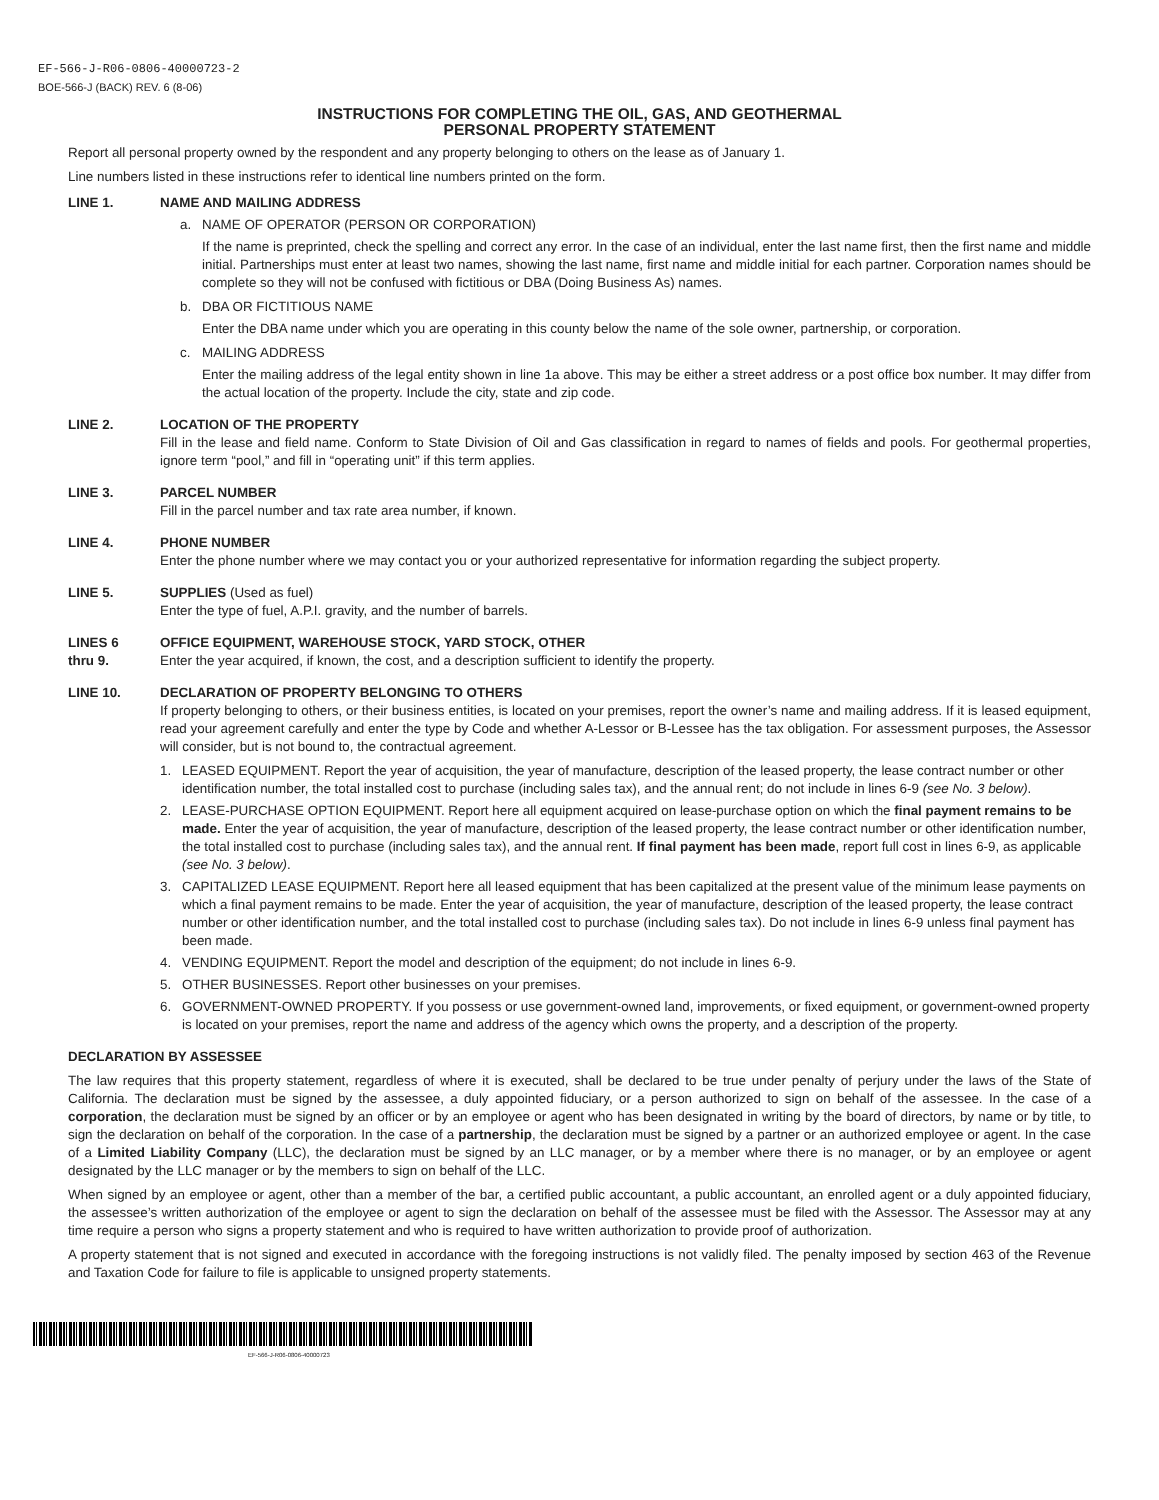EF-566-J-R06-0806-40000723-2
BOE-566-J (BACK) REV. 6 (8-06)
INSTRUCTIONS FOR COMPLETING THE OIL, GAS, AND GEOTHERMAL
PERSONAL PROPERTY STATEMENT
Report all personal property owned by the respondent and any property belonging to others on the lease as of January 1.
Line numbers listed in these instructions refer to identical line numbers printed on the form.
LINE 1. NAME AND MAILING ADDRESS
a. NAME OF OPERATOR (PERSON OR CORPORATION)
If the name is preprinted, check the spelling and correct any error. In the case of an individual, enter the last name first, then the first name and middle initial. Partnerships must enter at least two names, showing the last name, first name and middle initial for each partner. Corporation names should be complete so they will not be confused with fictitious or DBA (Doing Business As) names.
b. DBA OR FICTITIOUS NAME
Enter the DBA name under which you are operating in this county below the name of the sole owner, partnership, or corporation.
c. MAILING ADDRESS
Enter the mailing address of the legal entity shown in line 1a above. This may be either a street address or a post office box number. It may differ from the actual location of the property. Include the city, state and zip code.
LINE 2. LOCATION OF THE PROPERTY
Fill in the lease and field name. Conform to State Division of Oil and Gas classification in regard to names of fields and pools. For geothermal properties, ignore term “pool,” and fill in “operating unit” if this term applies.
LINE 3. PARCEL NUMBER
Fill in the parcel number and tax rate area number, if known.
LINE 4. PHONE NUMBER
Enter the phone number where we may contact you or your authorized representative for information regarding the subject property.
LINE 5. SUPPLIES (Used as fuel)
Enter the type of fuel, A.P.I. gravity, and the number of barrels.
LINES 6
thru 9.
OFFICE EQUIPMENT, WAREHOUSE STOCK, YARD STOCK, OTHER
Enter the year acquired, if known, the cost, and a description sufficient to identify the property.
LINE 10. DECLARATION OF PROPERTY BELONGING TO OTHERS
If property belonging to others, or their business entities, is located on your premises, report the owner’s name and mailing address. If it is leased equipment, read your agreement carefully and enter the type by Code and whether A-Lessor or B-Lessee has the tax obligation. For assessment purposes, the Assessor will consider, but is not bound to, the contractual agreement.
1. LEASED EQUIPMENT. Report the year of acquisition, the year of manufacture, description of the leased property, the lease contract number or other identification number, the total installed cost to purchase (including sales tax), and the annual rent; do not include in lines 6-9 (see No. 3 below).
2. LEASE-PURCHASE OPTION EQUIPMENT. Report here all equipment acquired on lease-purchase option on which the final payment remains to be made. Enter the year of acquisition, the year of manufacture, description of the leased property, the lease contract number or other identification number, the total installed cost to purchase (including sales tax), and the annual rent. If final payment has been made, report full cost in lines 6-9, as applicable (see No. 3 below).
3. CAPITALIZED LEASE EQUIPMENT. Report here all leased equipment that has been capitalized at the present value of the minimum lease payments on which a final payment remains to be made. Enter the year of acquisition, the year of manufacture, description of the leased property, the lease contract number or other identification number, and the total installed cost to purchase (including sales tax). Do not include in lines 6-9 unless final payment has been made.
4. VENDING EQUIPMENT. Report the model and description of the equipment; do not include in lines 6-9.
5. OTHER BUSINESSES. Report other businesses on your premises.
6. GOVERNMENT-OWNED PROPERTY. If you possess or use government-owned land, improvements, or fixed equipment, or government-owned property is located on your premises, report the name and address of the agency which owns the property, and a description of the property.
DECLARATION BY ASSESSEE
The law requires that this property statement, regardless of where it is executed, shall be declared to be true under penalty of perjury under the laws of the State of California. The declaration must be signed by the assessee, a duly appointed fiduciary, or a person authorized to sign on behalf of the assessee. In the case of a corporation, the declaration must be signed by an officer or by an employee or agent who has been designated in writing by the board of directors, by name or by title, to sign the declaration on behalf of the corporation. In the case of a partnership, the declaration must be signed by a partner or an authorized employee or agent. In the case of a Limited Liability Company (LLC), the declaration must be signed by an LLC manager, or by a member where there is no manager, or by an employee or agent designated by the LLC manager or by the members to sign on behalf of the LLC.
When signed by an employee or agent, other than a member of the bar, a certified public accountant, a public accountant, an enrolled agent or a duly appointed fiduciary, the assessee’s written authorization of the employee or agent to sign the declaration on behalf of the assessee must be filed with the Assessor. The Assessor may at any time require a person who signs a property statement and who is required to have written authorization to provide proof of authorization.
A property statement that is not signed and executed in accordance with the foregoing instructions is not validly filed. The penalty imposed by section 463 of the Revenue and Taxation Code for failure to file is applicable to unsigned property statements.
EF-566-J-R06-0806-40000723